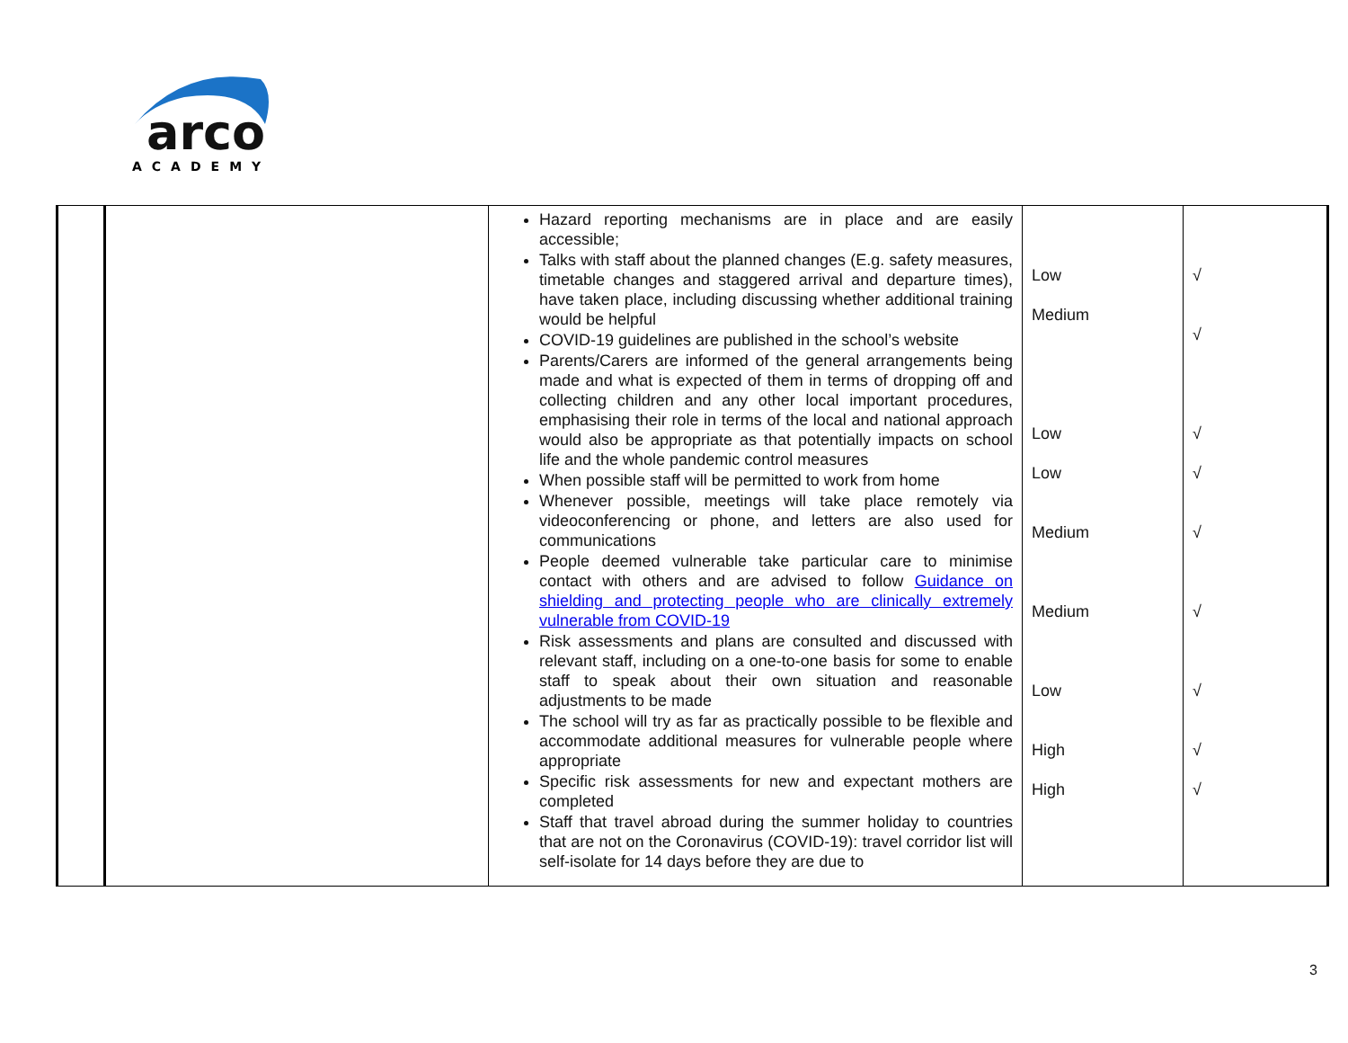arco
ACADEMY
| | | Hazard reporting mechanisms are in place and are easily accessible; Talks with staff about the planned changes (E.g. safety measures, timetable changes and staggered arrival and departure times), have taken place, including discussing whether additional training would be helpful COVID-19 guidelines are published in the school’s website Parents/Carers are informed of the general arrangements being made and what is expected of them in terms of dropping off and collecting children and any other local important procedures, emphasising their role in terms of the local and national approach would also be appropriate as that potentially impacts on school life and the whole pandemic control measures When possible staff will be permitted to work from home Whenever possible, meetings will take place remotely via videoconferencing or phone, and letters are also used for communications People deemed vulnerable take particular care to minimise contact with others and are advised to follow Guidance on shielding and protecting people who are clinically extremely vulnerable from COVID-19 Risk assessments and plans are consulted and discussed with relevant staff, including on a one-to-one basis for some to enable staff to speak about their own situation and reasonable adjustments to be made The school will try as far as practically possible to be flexible and accommodate additional measures for vulnerable people where appropriate Specific risk assessments for new and expectant mothers are completed Staff that travel abroad during the summer holiday to countries that are not on the Coronavirus (COVID-19): travel corridor list will self-isolate for 14 days before they are due to | Low Medium Low Low Medium Medium Low High High | √ √ √ √ √ √ √ √ √ |
3